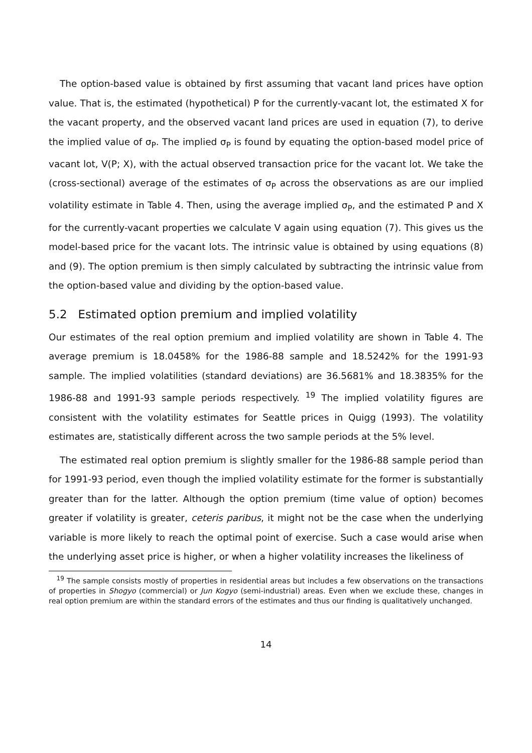The option-based value is obtained by ﬁrst assuming that vacant land prices have option value. That is, the estimated (hypothetical) P for the currently-vacant lot, the estimated X for the vacant property, and the observed vacant land prices are used in equation (7), to derive the implied value of σ<sub>P</sub>. The implied σ<sub>P</sub> is found by equating the option-based model price of vacant lot, V(P; X), with the actual observed transaction price for the vacant lot. We take the (cross-sectional) average of the estimates of σ<sub>P</sub> across the observations as are our implied volatility estimate in Table 4. Then, using the average implied σ<sub>P</sub>, and the estimated P and X for the currently-vacant properties we calculate V again using equation (7). This gives us the model-based price for the vacant lots. The intrinsic value is obtained by using equations (8) and (9). The option premium is then simply calculated by subtracting the intrinsic value from the option-based value and dividing by the option-based value.
5.2 Estimated option premium and implied volatility
Our estimates of the real option premium and implied volatility are shown in Table 4. The average premium is 18.0458% for the 1986-88 sample and 18.5242% for the 1991-93 sample. The implied volatilities (standard deviations) are 36.5681% and 18.3835% for the 1986-88 and 1991-93 sample periods respectively. <sup>19</sup> The implied volatility ﬁgures are consistent with the volatility estimates for Seattle prices in Quigg (1993). The volatility estimates are, statistically diﬀerent across the two sample periods at the 5% level.
The estimated real option premium is slightly smaller for the 1986-88 sample period than for 1991-93 period, even though the implied volatility estimate for the former is substantially greater than for the latter. Although the option premium (time value of option) becomes greater if volatility is greater, ceteris paribus, it might not be the case when the underlying variable is more likely to reach the optimal point of exercise. Such a case would arise when the underlying asset price is higher, or when a higher volatility increases the likeliness of
<sup>19</sup> The sample consists mostly of properties in residential areas but includes a few observations on the transactions of properties in Shogyo (commercial) or Jun Kogyo (semi-industrial) areas. Even when we exclude these, changes in real option premium are within the standard errors of the estimates and thus our ﬁnding is qualitatively unchanged.
14